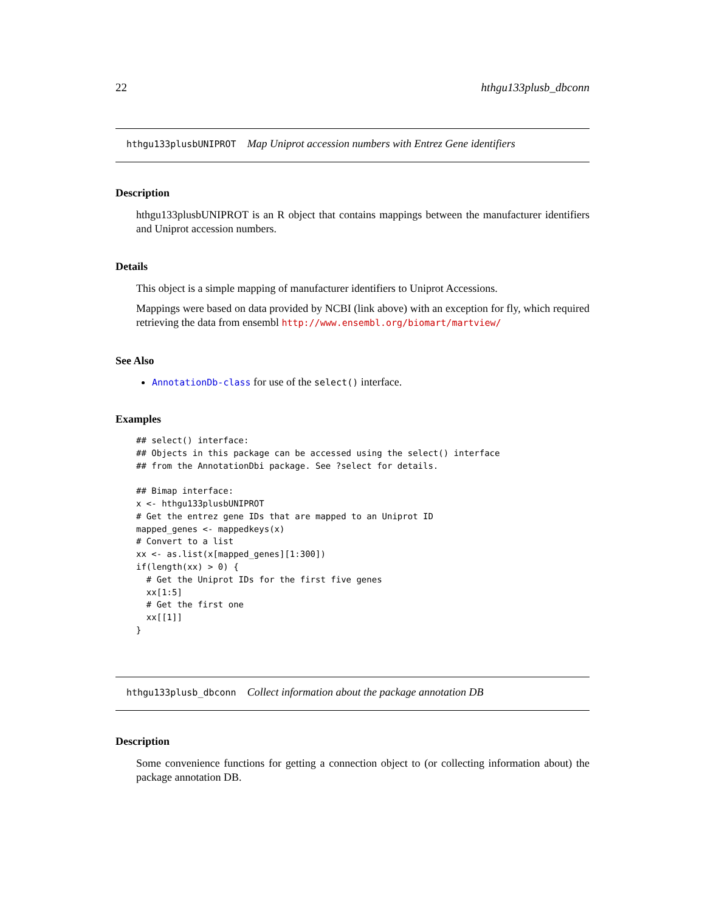22 hthgu133plusb_dbconn
hthgu133plusbUNIPROT Map Uniprot accession numbers with Entrez Gene identifiers
Description
hthgu133plusbUNIPROT is an R object that contains mappings between the manufacturer identifiers and Uniprot accession numbers.
Details
This object is a simple mapping of manufacturer identifiers to Uniprot Accessions.
Mappings were based on data provided by NCBI (link above) with an exception for fly, which required retrieving the data from ensembl http://www.ensembl.org/biomart/martview/
See Also
AnnotationDb-class for use of the select() interface.
Examples
## select() interface:
## Objects in this package can be accessed using the select() interface
## from the AnnotationDbi package. See ?select for details.

## Bimap interface:
x <- hthgu133plusbUNIPROT
# Get the entrez gene IDs that are mapped to an Uniprot ID
mapped_genes <- mappedkeys(x)
# Convert to a list
xx <- as.list(x[mapped_genes][1:300])
if(length(xx) > 0) {
  # Get the Uniprot IDs for the first five genes
  xx[1:5]
  # Get the first one
  xx[[1]]
}
hthgu133plusb_dbconn Collect information about the package annotation DB
Description
Some convenience functions for getting a connection object to (or collecting information about) the package annotation DB.